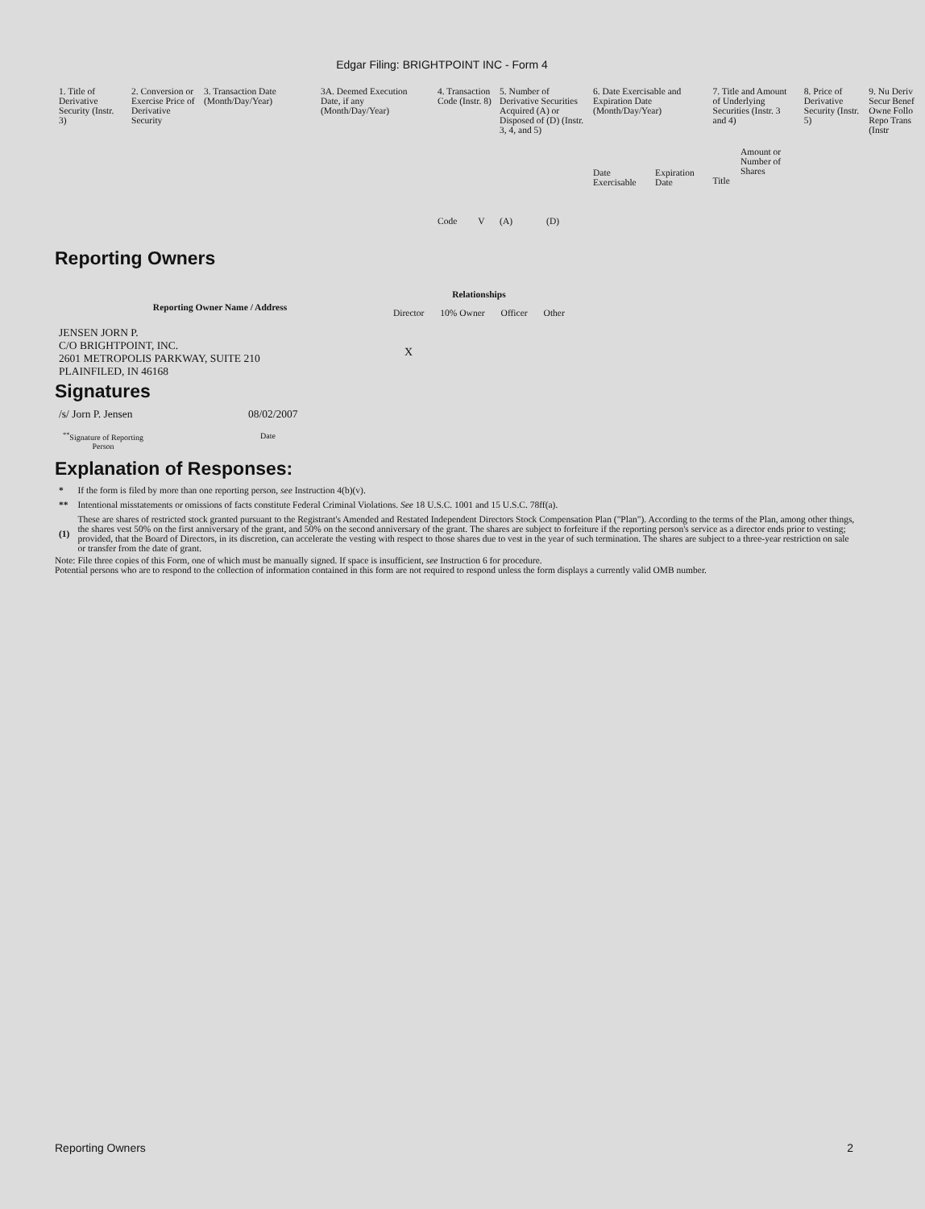Edgar Filing: BRIGHTPOINT INC - Form 4
| 1. Title of Derivative Security (Instr. 3) | 2. Conversion or Exercise Price of Derivative Security | 3. Transaction Date (Month/Day/Year) | 3A. Deemed Execution Date, if any (Month/Day/Year) | 4. Transaction Code (Instr. 8) | | 5. Number of Derivative Securities Acquired (A) or Disposed of (D) (Instr. 3, 4, and 5) | | 6. Date Exercisable and Expiration Date (Month/Day/Year) | | 7. Title and Amount of Underlying Securities (Instr. 3 and 4) | | 8. Price of Derivative Security (Instr. 5) | 9. Nu Deriv Secur Benef Owne Follo Repo Trans (Instr |
| | | | | Code | V | (A) | (D) | Date Exercisable | Expiration Date | Title | Amount or Number of Shares | | |
Reporting Owners
| Reporting Owner Name / Address | Relationships | | | |
| --- | --- | --- | --- | --- |
| | Director | 10% Owner | Officer | Other |
| JENSEN JORN P. C/O BRIGHTPOINT, INC. 2601 METROPOLIS PARKWAY, SUITE 210 PLAINFILED, IN 46168 | X | | | |
Signatures
| /s/ Jorn P. Jensen | 08/02/2007 |
| <sup>**</sup> Signature of Reporting Person | Date |
Explanation of Responses:
| * | If the form is filed by more than one reporting person, see Instruction 4(b)(v). |
| ** | Intentional misstatements or omissions of facts constitute Federal Criminal Violations. See 18 U.S.C. 1001 and 15 U.S.C. 78ff(a). |
| (1) | These are shares of restricted stock granted pursuant to the Registrant's Amended and Restated Independent Directors Stock Compensation Plan ("Plan"). According to the terms of the Plan, among other things, the shares vest 50% on the first anniversary of the grant, and 50% on the second anniversary of the grant. The shares are subject to forfeiture if the reporting person's service as a director ends prior to vesting; provided, that the Board of Directors, in its discretion, can accelerate the vesting with respect to those shares due to vest in the year of such termination. The shares are subject to a three-year restriction on sale or transfer from the date of grant. |
Note: File three copies of this Form, one of which must be manually signed. If space is insufficient, see Instruction 6 for procedure.
Potential persons who are to respond to the collection of information contained in this form are not required to respond unless the form displays a currently valid OMB number.
Reporting Owners 2